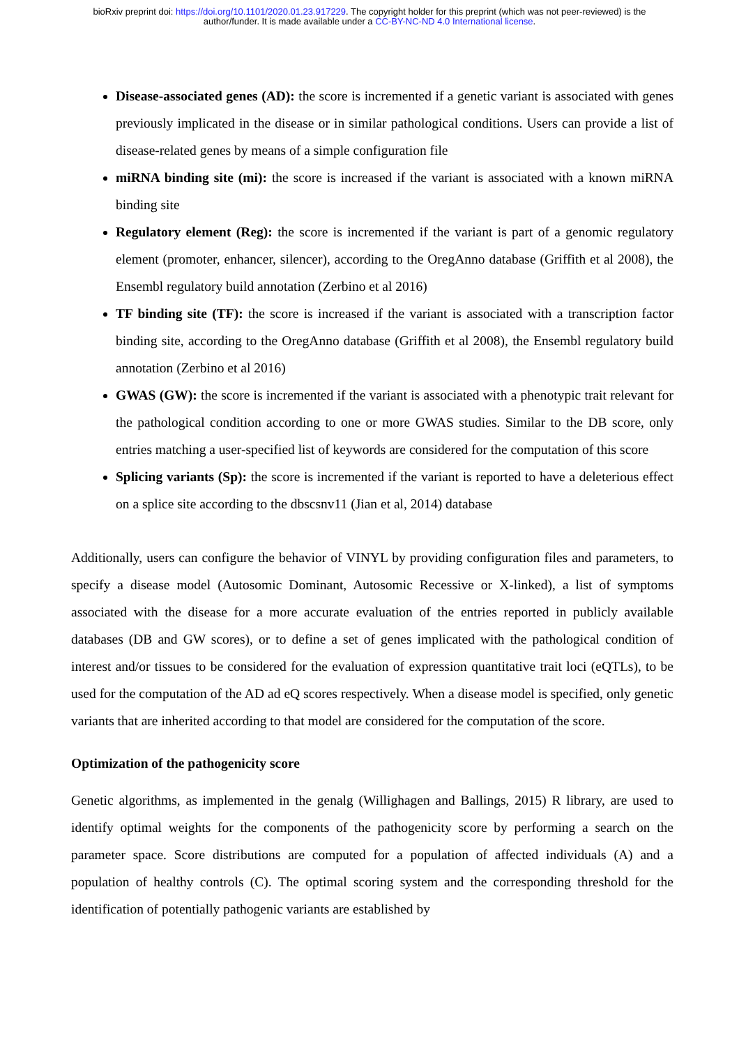bioRxiv preprint doi: https://doi.org/10.1101/2020.01.23.917229. The copyright holder for this preprint (which was not peer-reviewed) is the
author/funder. It is made available under a CC-BY-NC-ND 4.0 International license.
Disease-associated genes (AD): the score is incremented if a genetic variant is associated with genes previously implicated in the disease or in similar pathological conditions. Users can provide a list of disease-related genes by means of a simple configuration file
miRNA binding site (mi): the score is increased if the variant is associated with a known miRNA binding site
Regulatory element (Reg): the score is incremented if the variant is part of a genomic regulatory element (promoter, enhancer, silencer), according to the OregAnno database (Griffith et al 2008), the Ensembl regulatory build annotation (Zerbino et al 2016)
TF binding site (TF): the score is increased if the variant is associated with a transcription factor binding site, according to the OregAnno database (Griffith et al 2008), the Ensembl regulatory build annotation (Zerbino et al 2016)
GWAS (GW): the score is incremented if the variant is associated with a phenotypic trait relevant for the pathological condition according to one or more GWAS studies. Similar to the DB score, only entries matching a user-specified list of keywords are considered for the computation of this score
Splicing variants (Sp): the score is incremented if the variant is reported to have a deleterious effect on a splice site according to the dbscsnv11 (Jian et al, 2014) database
Additionally, users can configure the behavior of VINYL by providing configuration files and parameters, to specify a disease model (Autosomic Dominant, Autosomic Recessive or X-linked), a list of symptoms associated with the disease for a more accurate evaluation of the entries reported in publicly available databases (DB and GW scores), or to define a set of genes implicated with the pathological condition of interest and/or tissues to be considered for the evaluation of expression quantitative trait loci (eQTLs), to be used for the computation of the AD ad eQ scores respectively. When a disease model is specified, only genetic variants that are inherited according to that model are considered for the computation of the score.
Optimization of the pathogenicity score
Genetic algorithms, as implemented in the genalg (Willighagen and Ballings, 2015) R library, are used to identify optimal weights for the components of the pathogenicity score by performing a search on the parameter space. Score distributions are computed for a population of affected individuals (A) and a population of healthy controls (C). The optimal scoring system and the corresponding threshold for the identification of potentially pathogenic variants are established by